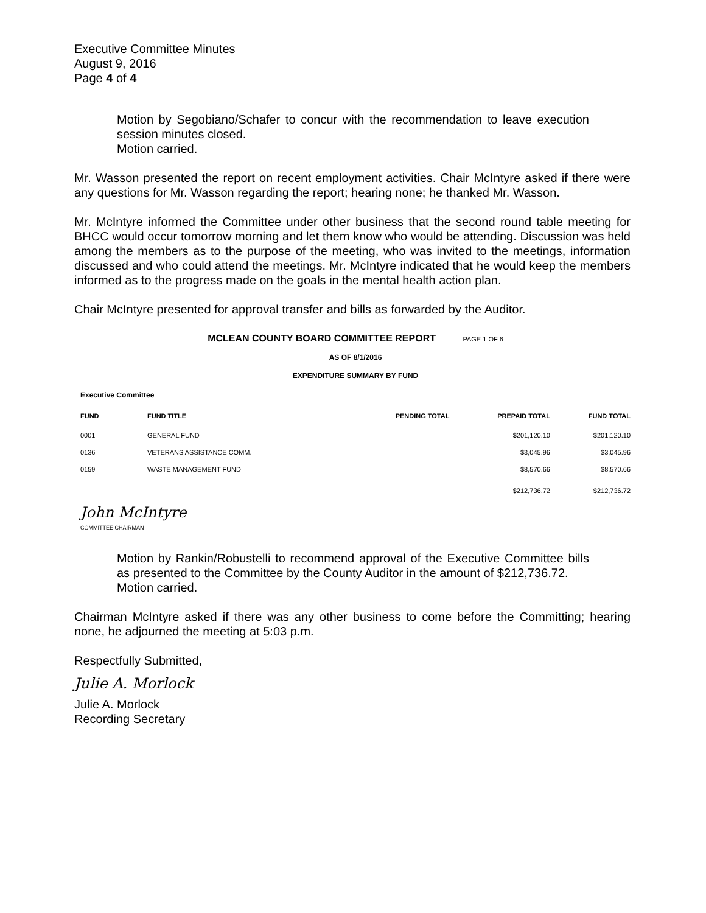Executive Committee Minutes
August 9, 2016
Page 4 of 4
Motion by Segobiano/Schafer to concur with the recommendation to leave execution session minutes closed.
Motion carried.
Mr. Wasson presented the report on recent employment activities. Chair McIntyre asked if there were any questions for Mr. Wasson regarding the report; hearing none; he thanked Mr. Wasson.
Mr. McIntyre informed the Committee under other business that the second round table meeting for BHCC would occur tomorrow morning and let them know who would be attending. Discussion was held among the members as to the purpose of the meeting, who was invited to the meetings, information discussed and who could attend the meetings. Mr. McIntyre indicated that he would keep the members informed as to the progress made on the goals in the mental health action plan.
Chair McIntyre presented for approval transfer and bills as forwarded by the Auditor.
MCLEAN COUNTY BOARD COMMITTEE REPORT PAGE 1 OF 6
AS OF 8/1/2016
EXPENDITURE SUMMARY BY FUND
Executive Committee
| FUND | FUND TITLE | PENDING TOTAL | PREPAID TOTAL | FUND TOTAL |
| --- | --- | --- | --- | --- |
| 0001 | GENERAL FUND | | $201,120.10 | $201,120.10 |
| 0136 | VETERANS ASSISTANCE COMM. | | $3,045.96 | $3,045.96 |
| 0159 | WASTE MANAGEMENT FUND | | $8,570.66 | $8,570.66 |
| | | | $212,736.72 | $212,736.72 |
John McIntyre
COMMITTEE CHAIRMAN
Motion by Rankin/Robustelli to recommend approval of the Executive Committee bills as presented to the Committee by the County Auditor in the amount of $212,736.72.
Motion carried.
Chairman McIntyre asked if there was any other business to come before the Committing; hearing none, he adjourned the meeting at 5:03 p.m.
Respectfully Submitted,
Julie A. Morlock
Julie A. Morlock
Recording Secretary